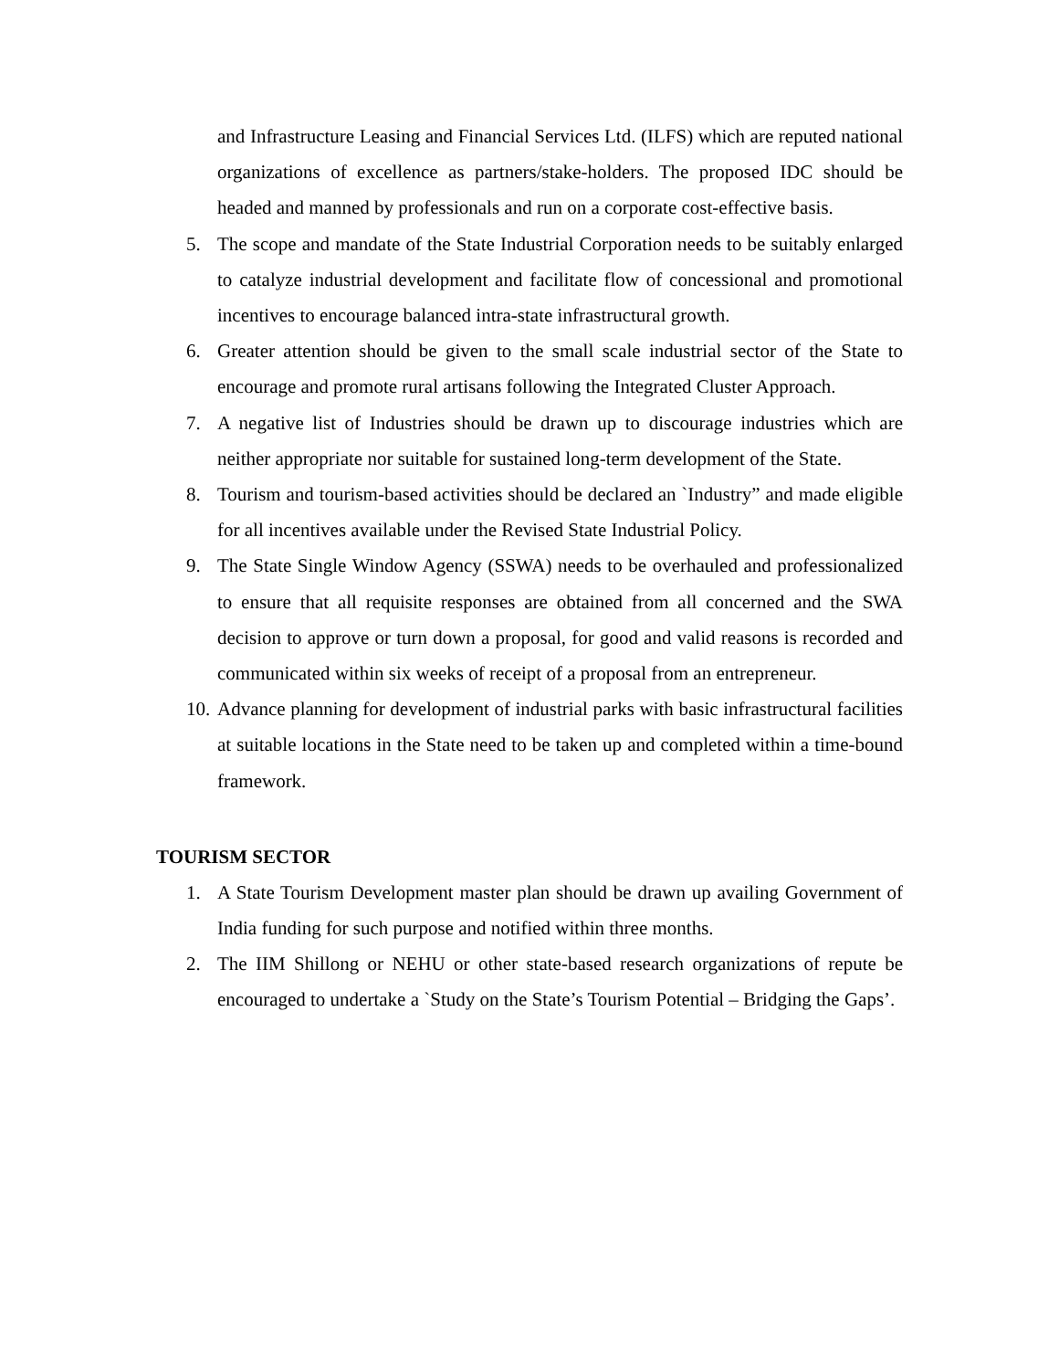and Infrastructure Leasing and Financial Services Ltd. (ILFS) which are reputed national organizations of excellence as partners/stake-holders. The proposed IDC should be headed and manned by professionals and run on a corporate cost-effective basis.
5. The scope and mandate of the State Industrial Corporation needs to be suitably enlarged to catalyze industrial development and facilitate flow of concessional and promotional incentives to encourage balanced intra-state infrastructural growth.
6. Greater attention should be given to the small scale industrial sector of the State to encourage and promote rural artisans following the Integrated Cluster Approach.
7. A negative list of Industries should be drawn up to discourage industries which are neither appropriate nor suitable for sustained long-term development of the State.
8. Tourism and tourism-based activities should be declared an `Industry” and made eligible for all incentives available under the Revised State Industrial Policy.
9. The State Single Window Agency (SSWA) needs to be overhauled and professionalized to ensure that all requisite responses are obtained from all concerned and the SWA decision to approve or turn down a proposal, for good and valid reasons is recorded and communicated within six weeks of receipt of a proposal from an entrepreneur.
10.
Advance planning for development of industrial parks with basic infrastructural facilities at suitable locations in the State need to be taken up and completed within a time-bound framework.
TOURISM SECTOR
1. A State Tourism Development master plan should be drawn up availing Government of India funding for such purpose and notified within three months.
2. The IIM Shillong or NEHU or other state-based research organizations of repute be encouraged to undertake a `Study on the State’s Tourism Potential – Bridging the Gaps’.